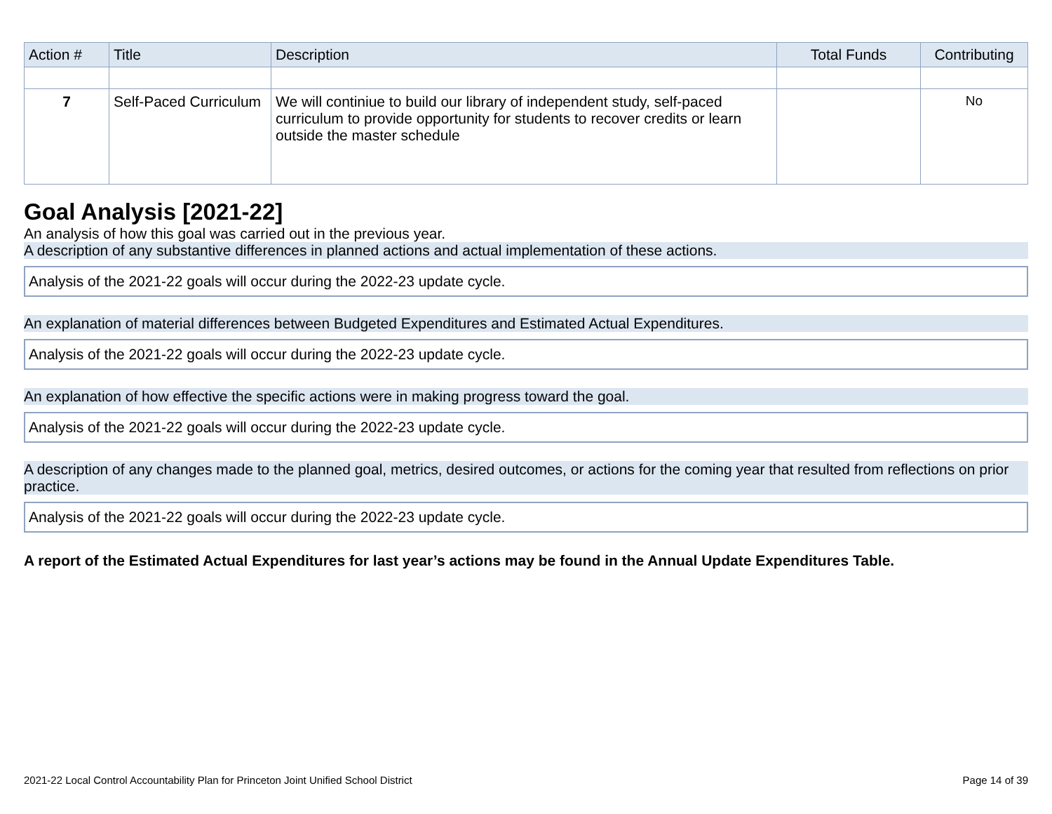| Action # | Title | Description | Total Funds | Contributing |
| --- | --- | --- | --- | --- |
| 7 | Self-Paced Curriculum | We will continiue to build our library of independent study, self-paced curriculum to provide opportunity for students to recover credits or learn outside the master schedule | | No |
Goal Analysis [2021-22]
An analysis of how this goal was carried out in the previous year.
A description of any substantive differences in planned actions and actual implementation of these actions.
Analysis of the 2021-22 goals will occur during the 2022-23 update cycle.
An explanation of material differences between Budgeted Expenditures and Estimated Actual Expenditures.
Analysis of the 2021-22 goals will occur during the 2022-23 update cycle.
An explanation of how effective the specific actions were in making progress toward the goal.
Analysis of the 2021-22 goals will occur during the 2022-23 update cycle.
A description of any changes made to the planned goal, metrics, desired outcomes, or actions for the coming year that resulted from reflections on prior practice.
Analysis of the 2021-22 goals will occur during the 2022-23 update cycle.
A report of the Estimated Actual Expenditures for last year’s actions may be found in the Annual Update Expenditures Table.
2021-22 Local Control Accountability Plan for Princeton Joint Unified School District Page 14 of 39